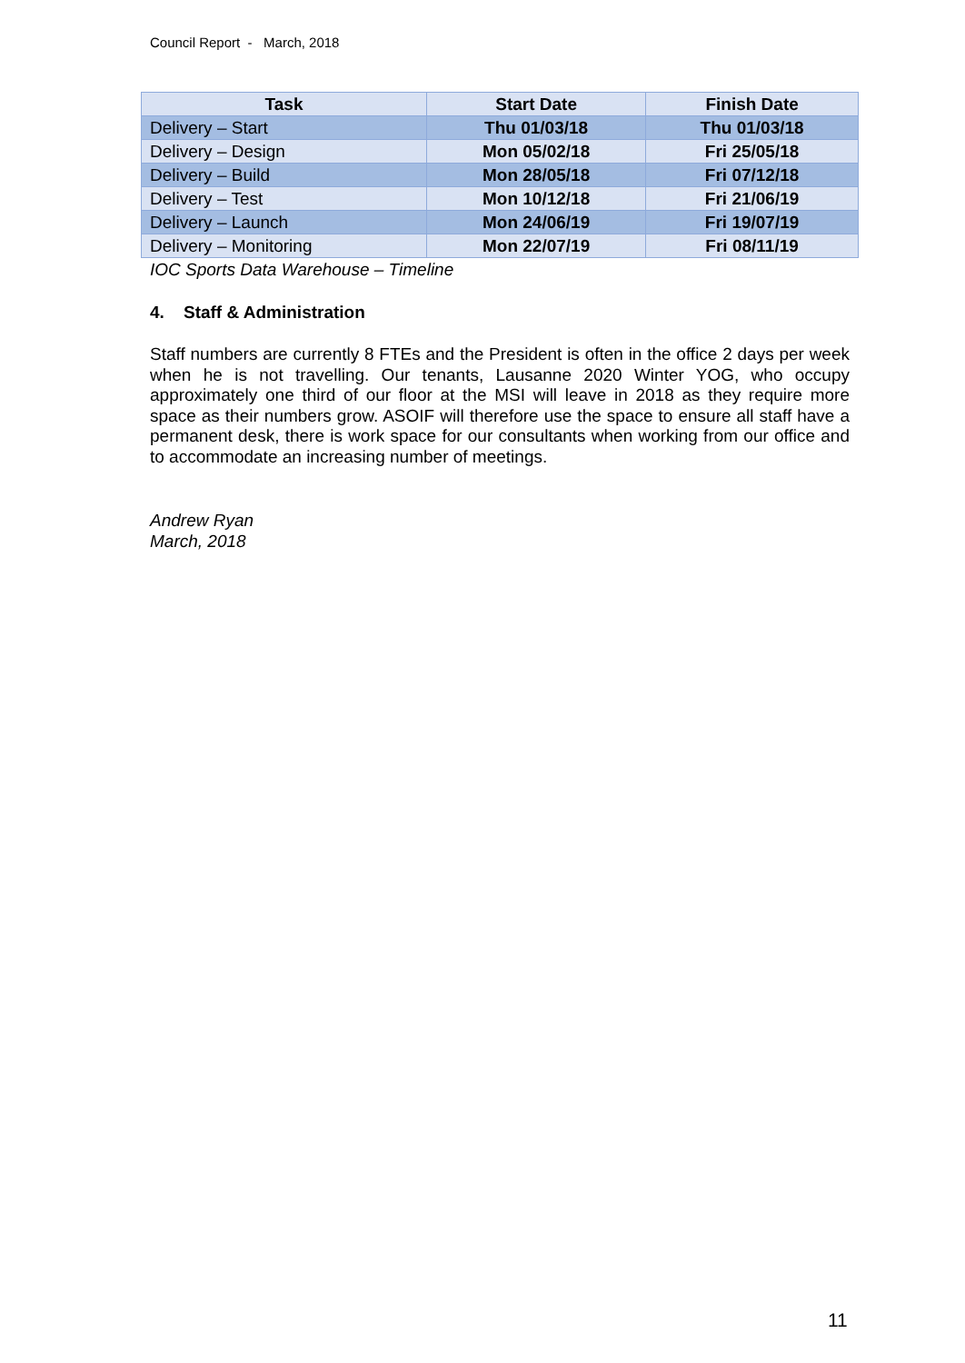Council Report - March, 2018
| Task | Start Date | Finish Date |
| --- | --- | --- |
| Delivery – Start | Thu 01/03/18 | Thu 01/03/18 |
| Delivery – Design | Mon 05/02/18 | Fri 25/05/18 |
| Delivery – Build | Mon 28/05/18 | Fri 07/12/18 |
| Delivery – Test | Mon 10/12/18 | Fri 21/06/19 |
| Delivery – Launch | Mon 24/06/19 | Fri 19/07/19 |
| Delivery – Monitoring | Mon 22/07/19 | Fri 08/11/19 |
IOC Sports Data Warehouse – Timeline
4. Staff & Administration
Staff numbers are currently 8 FTEs and the President is often in the office 2 days per week when he is not travelling. Our tenants, Lausanne 2020 Winter YOG, who occupy approximately one third of our floor at the MSI will leave in 2018 as they require more space as their numbers grow. ASOIF will therefore use the space to ensure all staff have a permanent desk, there is work space for our consultants when working from our office and to accommodate an increasing number of meetings.
Andrew Ryan
March, 2018
11